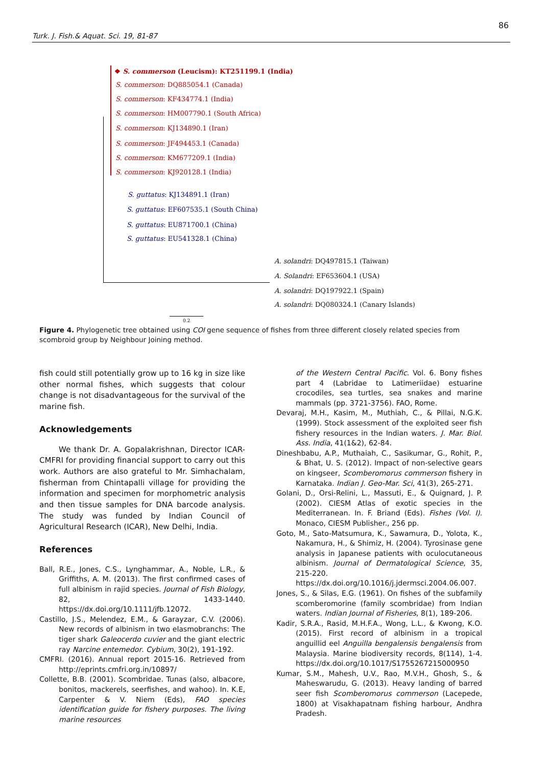86
Turk. J. Fish.& Aquat. Sci. 19, 81-87
❖ S. commerson (Leucism): KT251199.1 (India)
S. commerson: DQ885054.1 (Canada)
S. commerson: KF434774.1 (India)
S. commerson: HM007790.1 (South Africa)
S. commerson: KJ134890.1 (Iran)
S. commerson: JF494453.1 (Canada)
S. commerson: KM677209.1 (India)
S. commerson: KJ920128.1 (India)
S. guttatus: KJ134891.1 (Iran)
S. guttatus: EF607535.1 (South China)
S. guttatus: EU871700.1 (China)
S. guttatus: EU541328.1 (China)
A. solandri: DQ497815.1 (Taiwan)
A. Solandri: EF653604.1 (USA)
A. solandri: DQ197922.1 (Spain)
A. solandri: DQ080324.1 (Canary Islands)
0.2
Figure 4. Phylogenetic tree obtained using COI gene sequence of fishes from three different closely related species from scombroid group by Neighbour Joining method.
fish could still potentially grow up to 16 kg in size like other normal fishes, which suggests that colour change is not disadvantageous for the survival of the marine fish.
Acknowledgements
We thank Dr. A. Gopalakrishnan, Director ICAR-CMFRI for providing financial support to carry out this work. Authors are also grateful to Mr. Simhachalam, fisherman from Chintapalli village for providing the information and specimen for morphometric analysis and then tissue samples for DNA barcode analysis. The study was funded by Indian Council of Agricultural Research (ICAR), New Delhi, India.
References
Ball, R.E., Jones, C.S., Lynghammar, A., Noble, L.R., & Griffiths, A. M. (2013). The first confirmed cases of full albinism in rajid species. Journal of Fish Biology, 82, 1433-1440. https://dx.doi.org/10.1111/jfb.12072.
Castillo, J.S., Melendez, E.M., & Garayzar, C.V. (2006). New records of albinism in two elasmobranchs: The tiger shark Galeocerdo cuvier and the giant electric ray Narcine entemedor. Cybium, 30(2), 191-192.
CMFRI. (2016). Annual report 2015-16. Retrieved from http://eprints.cmfri.org.in/10897/
Collette, B.B. (2001). Scombridae. Tunas (also, albacore, bonitos, mackerels, seerfishes, and wahoo). In. K.E, Carpenter & V. Niem (Eds), FAO species identification guide for fishery purposes. The living marine resources
of the Western Central Pacific. Vol. 6. Bony fishes part 4 (Labridae to Latimeriidae) estuarine crocodiles, sea turtles, sea snakes and marine mammals (pp. 3721-3756). FAO, Rome.
Devaraj, M.H., Kasim, M., Muthiah, C., & Pillai, N.G.K. (1999). Stock assessment of the exploited seer fish fishery resources in the Indian waters. J. Mar. Biol. Ass. India, 41(1&2), 62-84.
Dineshbabu, A.P., Muthaiah, C., Sasikumar, G., Rohit, P., & Bhat, U. S. (2012). Impact of non-selective gears on kingseer, Scomberomorus commerson fishery in Karnataka. Indian J. Geo-Mar. Sci, 41(3), 265-271.
Golani, D., Orsi-Relini, L., Massuti, E., & Quignard, J. P. (2002). CIESM Atlas of exotic species in the Mediterranean. In. F. Briand (Eds). Fishes (Vol. I). Monaco, CIESM Publisher., 256 pp.
Goto, M., Sato-Matsumura, K., Sawamura, D., Yolota, K., Nakamura, H., & Shimiz, H. (2004). Tyrosinase gene analysis in Japanese patients with oculocutaneous albinism. Journal of Dermatological Science, 35, 215-220. https://dx.doi.org/10.1016/j.jdermsci.2004.06.007.
Jones, S., & Silas, E.G. (1961). On fishes of the subfamily scomberomorine (family scombridae) from Indian waters. Indian Journal of Fisheries, 8(1), 189-206.
Kadir, S.R.A., Rasid, M.H.F.A., Wong, L.L., & Kwong, K.O. (2015). First record of albinism in a tropical anguillid eel Anguilla bengalensis bengalensis from Malaysia. Marine biodiversity records, 8(114), 1-4. https://dx.doi.org/10.1017/S1755267215000950
Kumar, S.M., Mahesh, U.V., Rao, M.V.H., Ghosh, S., & Maheswarudu, G. (2013). Heavy landing of barred seer fish Scomberomorus commerson (Lacepede, 1800) at Visakhapatnam fishing harbour, Andhra Pradesh.